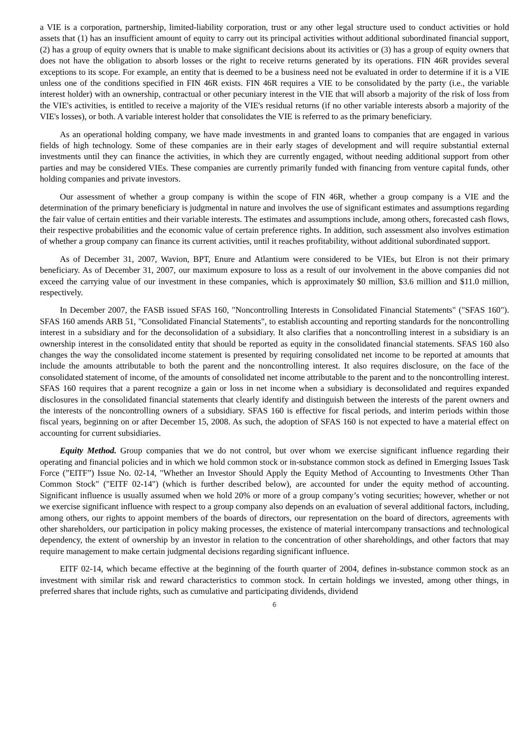a VIE is a corporation, partnership, limited-liability corporation, trust or any other legal structure used to conduct activities or hold assets that (1) has an insufficient amount of equity to carry out its principal activities without additional subordinated financial support, (2) has a group of equity owners that is unable to make significant decisions about its activities or (3) has a group of equity owners that does not have the obligation to absorb losses or the right to receive returns generated by its operations. FIN 46R provides several exceptions to its scope. For example, an entity that is deemed to be a business need not be evaluated in order to determine if it is a VIE unless one of the conditions specified in FIN 46R exists. FIN 46R requires a VIE to be consolidated by the party (i.e., the variable interest holder) with an ownership, contractual or other pecuniary interest in the VIE that will absorb a majority of the risk of loss from the VIE's activities, is entitled to receive a majority of the VIE's residual returns (if no other variable interests absorb a majority of the VIE's losses), or both. A variable interest holder that consolidates the VIE is referred to as the primary beneficiary.
As an operational holding company, we have made investments in and granted loans to companies that are engaged in various fields of high technology. Some of these companies are in their early stages of development and will require substantial external investments until they can finance the activities, in which they are currently engaged, without needing additional support from other parties and may be considered VIEs. These companies are currently primarily funded with financing from venture capital funds, other holding companies and private investors.
Our assessment of whether a group company is within the scope of FIN 46R, whether a group company is a VIE and the determination of the primary beneficiary is judgmental in nature and involves the use of significant estimates and assumptions regarding the fair value of certain entities and their variable interests. The estimates and assumptions include, among others, forecasted cash flows, their respective probabilities and the economic value of certain preference rights. In addition, such assessment also involves estimation of whether a group company can finance its current activities, until it reaches profitability, without additional subordinated support.
As of December 31, 2007, Wavion, BPT, Enure and Atlantium were considered to be VIEs, but Elron is not their primary beneficiary. As of December 31, 2007, our maximum exposure to loss as a result of our involvement in the above companies did not exceed the carrying value of our investment in these companies, which is approximately $0 million, $3.6 million and $11.0 million, respectively.
In December 2007, the FASB issued SFAS 160, "Noncontrolling Interests in Consolidated Financial Statements" ("SFAS 160"). SFAS 160 amends ARB 51, "Consolidated Financial Statements", to establish accounting and reporting standards for the noncontrolling interest in a subsidiary and for the deconsolidation of a subsidiary. It also clarifies that a noncontrolling interest in a subsidiary is an ownership interest in the consolidated entity that should be reported as equity in the consolidated financial statements. SFAS 160 also changes the way the consolidated income statement is presented by requiring consolidated net income to be reported at amounts that include the amounts attributable to both the parent and the noncontrolling interest. It also requires disclosure, on the face of the consolidated statement of income, of the amounts of consolidated net income attributable to the parent and to the noncontrolling interest. SFAS 160 requires that a parent recognize a gain or loss in net income when a subsidiary is deconsolidated and requires expanded disclosures in the consolidated financial statements that clearly identify and distinguish between the interests of the parent owners and the interests of the noncontrolling owners of a subsidiary. SFAS 160 is effective for fiscal periods, and interim periods within those fiscal years, beginning on or after December 15, 2008. As such, the adoption of SFAS 160 is not expected to have a material effect on accounting for current subsidiaries.
Equity Method. Group companies that we do not control, but over whom we exercise significant influence regarding their operating and financial policies and in which we hold common stock or in-substance common stock as defined in Emerging Issues Task Force (”EITF”) Issue No. 02-14, "Whether an Investor Should Apply the Equity Method of Accounting to Investments Other Than Common Stock" ("EITF 02-14") (which is further described below), are accounted for under the equity method of accounting. Significant influence is usually assumed when we hold 20% or more of a group company’s voting securities; however, whether or not we exercise significant influence with respect to a group company also depends on an evaluation of several additional factors, including, among others, our rights to appoint members of the boards of directors, our representation on the board of directors, agreements with other shareholders, our participation in policy making processes, the existence of material intercompany transactions and technological dependency, the extent of ownership by an investor in relation to the concentration of other shareholdings, and other factors that may require management to make certain judgmental decisions regarding significant influence.
EITF 02-14, which became effective at the beginning of the fourth quarter of 2004, defines in-substance common stock as an investment with similar risk and reward characteristics to common stock. In certain holdings we invested, among other things, in preferred shares that include rights, such as cumulative and participating dividends, dividend
6